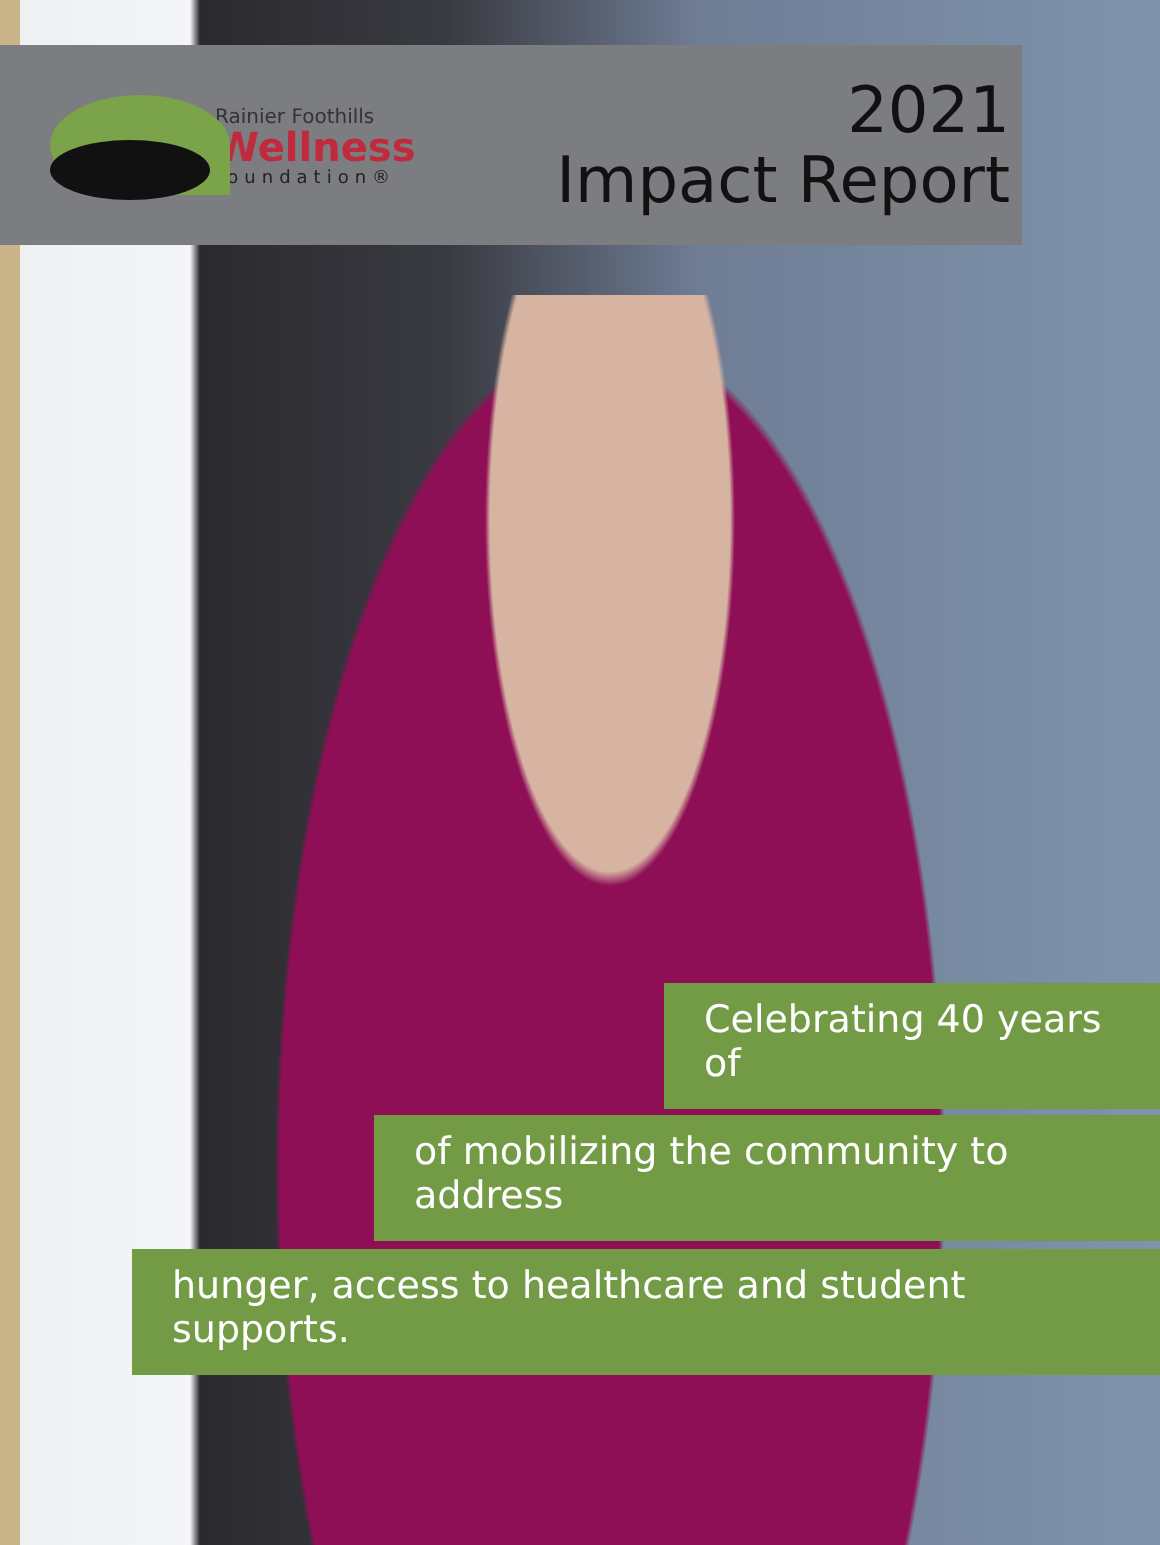Rainier Foothills
Wellness
foundation®
2021
Impact Report
Celebrating 40 years of
of mobilizing the community to address
hunger, access to healthcare and student supports.